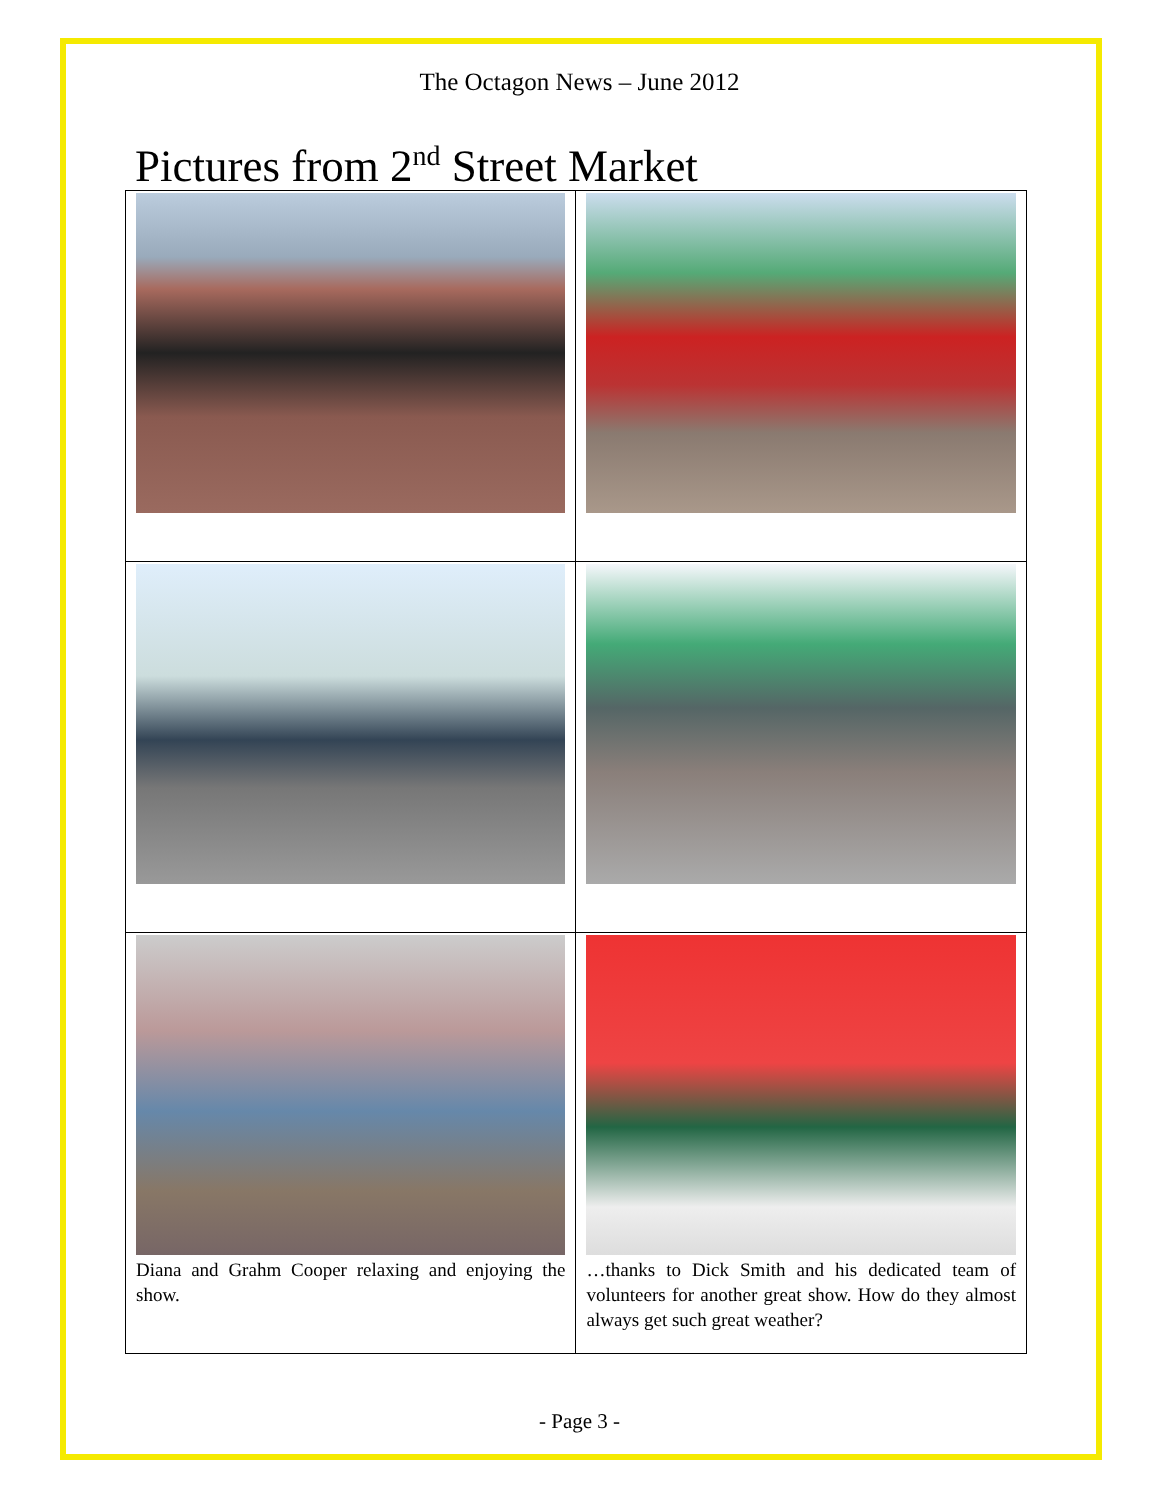The Octagon News – June 2012
Pictures from 2<sup>nd</sup> Street Market
| Diana and Grahm Cooper relaxing and enjoying the show. | …thanks to Dick Smith and his dedicated team of volunteers for another great show. How do they almost always get such great weather? |
- Page 3 -